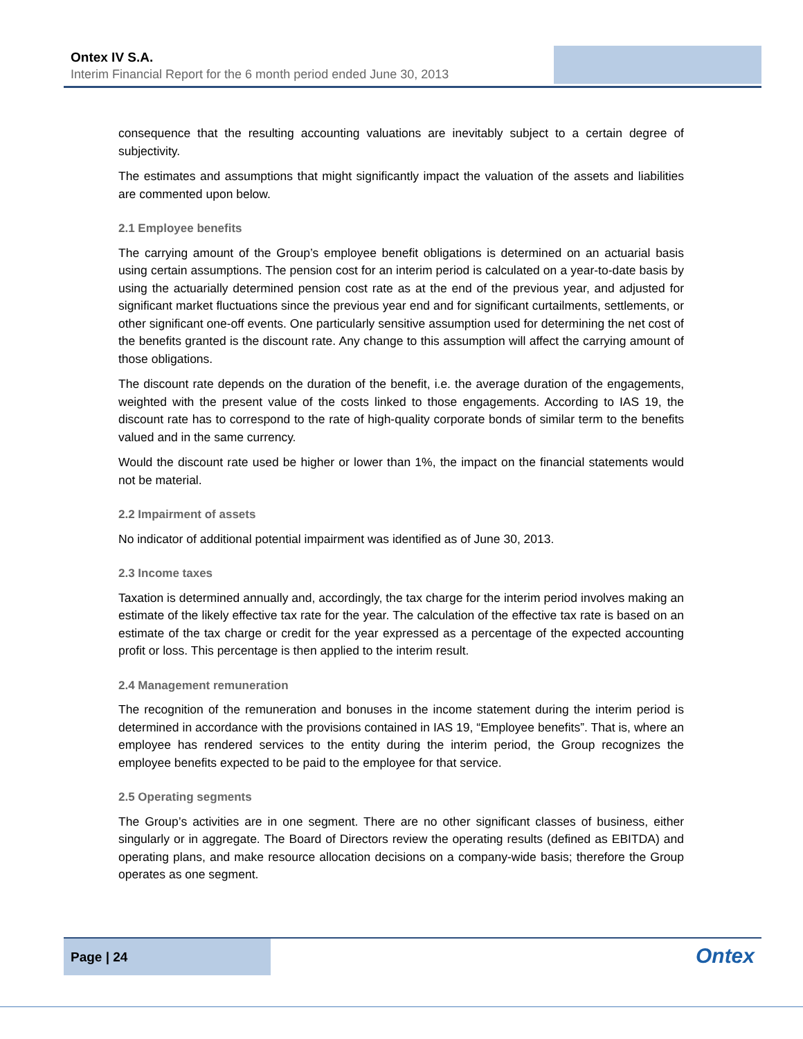Ontex IV S.A.
Interim Financial Report for the 6 month period ended June 30, 2013
consequence that the resulting accounting valuations are inevitably subject to a certain degree of subjectivity.
The estimates and assumptions that might significantly impact the valuation of the assets and liabilities are commented upon below.
2.1 Employee benefits
The carrying amount of the Group’s employee benefit obligations is determined on an actuarial basis using certain assumptions. The pension cost for an interim period is calculated on a year-to-date basis by using the actuarially determined pension cost rate as at the end of the previous year, and adjusted for significant market fluctuations since the previous year end and for significant curtailments, settlements, or other significant one-off events. One particularly sensitive assumption used for determining the net cost of the benefits granted is the discount rate. Any change to this assumption will affect the carrying amount of those obligations.
The discount rate depends on the duration of the benefit, i.e. the average duration of the engagements, weighted with the present value of the costs linked to those engagements. According to IAS 19, the discount rate has to correspond to the rate of high-quality corporate bonds of similar term to the benefits valued and in the same currency.
Would the discount rate used be higher or lower than 1%, the impact on the financial statements would not be material.
2.2 Impairment of assets
No indicator of additional potential impairment was identified as of June 30, 2013.
2.3 Income taxes
Taxation is determined annually and, accordingly, the tax charge for the interim period involves making an estimate of the likely effective tax rate for the year. The calculation of the effective tax rate is based on an estimate of the tax charge or credit for the year expressed as a percentage of the expected accounting profit or loss. This percentage is then applied to the interim result.
2.4 Management remuneration
The recognition of the remuneration and bonuses in the income statement during the interim period is determined in accordance with the provisions contained in IAS 19, “Employee benefits”. That is, where an employee has rendered services to the entity during the interim period, the Group recognizes the employee benefits expected to be paid to the employee for that service.
2.5 Operating segments
The Group’s activities are in one segment. There are no other significant classes of business, either singularly or in aggregate. The Board of Directors review the operating results (defined as EBITDA) and operating plans, and make resource allocation decisions on a company-wide basis; therefore the Group operates as one segment.
Page | 24
Ontex